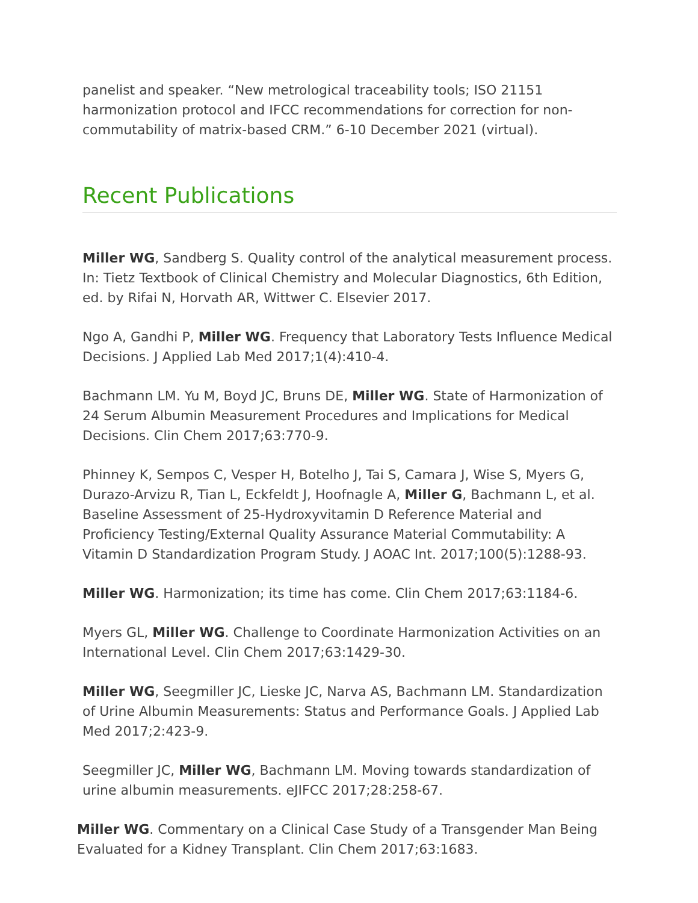panelist and speaker. “New metrological traceability tools; ISO 21151 harmonization protocol and IFCC recommendations for correction for non-commutability of matrix-based CRM.” 6-10 December 2021 (virtual).
Recent Publications
Miller WG, Sandberg S. Quality control of the analytical measurement process. In: Tietz Textbook of Clinical Chemistry and Molecular Diagnostics, 6th Edition, ed. by Rifai N, Horvath AR, Wittwer C. Elsevier 2017.
Ngo A, Gandhi P, Miller WG. Frequency that Laboratory Tests Influence Medical Decisions. J Applied Lab Med 2017;1(4):410-4.
Bachmann LM. Yu M, Boyd JC, Bruns DE, Miller WG. State of Harmonization of 24 Serum Albumin Measurement Procedures and Implications for Medical Decisions. Clin Chem 2017;63:770-9.
Phinney K, Sempos C, Vesper H, Botelho J, Tai S, Camara J, Wise S, Myers G, Durazo-Arvizu R, Tian L, Eckfeldt J, Hoofnagle A, Miller G, Bachmann L, et al. Baseline Assessment of 25-Hydroxyvitamin D Reference Material and Proficiency Testing/External Quality Assurance Material Commutability: A Vitamin D Standardization Program Study. J AOAC Int. 2017;100(5):1288-93.
Miller WG. Harmonization; its time has come. Clin Chem 2017;63:1184-6.
Myers GL, Miller WG. Challenge to Coordinate Harmonization Activities on an International Level. Clin Chem 2017;63:1429-30.
Miller WG, Seegmiller JC, Lieske JC, Narva AS, Bachmann LM. Standardization of Urine Albumin Measurements: Status and Performance Goals. J Applied Lab Med 2017;2:423-9.
Seegmiller JC, Miller WG, Bachmann LM. Moving towards standardization of urine albumin measurements. eJIFCC 2017;28:258-67.
Miller WG. Commentary on a Clinical Case Study of a Transgender Man Being Evaluated for a Kidney Transplant. Clin Chem 2017;63:1683.